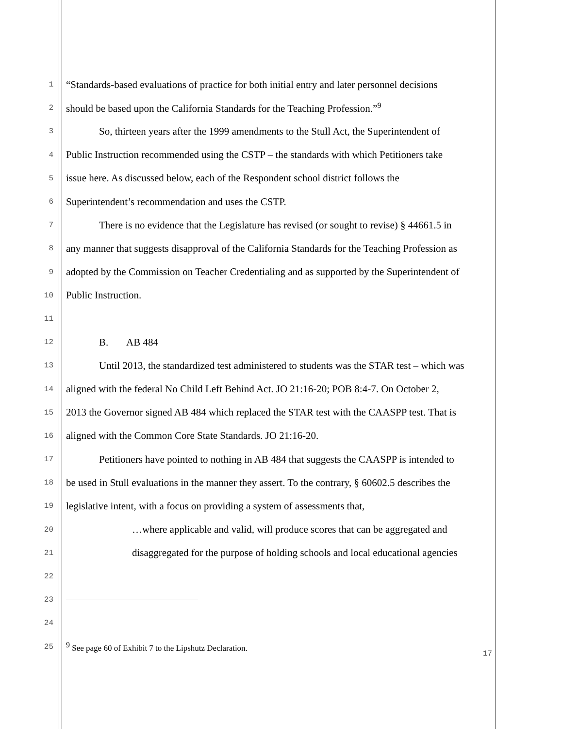1 “Standards-based evaluations of practice for both initial entry and later personnel decisions
2 should be based upon the California Standards for the Teaching Profession.”<sup>9</sup>
3 So, thirteen years after the 1999 amendments to the Stull Act, the Superintendent of
4 Public Instruction recommended using the CSTP – the standards with which Petitioners take
5 issue here. As discussed below, each of the Respondent school district follows the
6 Superintendent’s recommendation and uses the CSTP.
7 There is no evidence that the Legislature has revised (or sought to revise) § 44661.5 in
8 any manner that suggests disapproval of the California Standards for the Teaching Profession as
9 adopted by the Commission on Teacher Credentialing and as supported by the Superintendent of
10 Public Instruction.
11
12 B. AB 484
13 Until 2013, the standardized test administered to students was the STAR test – which was
14 aligned with the federal No Child Left Behind Act. JO 21:16-20; POB 8:4-7. On October 2,
15 2013 the Governor signed AB 484 which replaced the STAR test with the CAASPP test. That is
16 aligned with the Common Core State Standards. JO 21:16-20.
17 Petitioners have pointed to nothing in AB 484 that suggests the CAASPP is intended to
18 be used in Stull evaluations in the manner they assert. To the contrary, § 60602.5 describes the
19 legislative intent, with a focus on providing a system of assessments that,
20 …where applicable and valid, will produce scores that can be aggregated and
21 disaggregated for the purpose of holding schools and local educational agencies
22
23
24
25<sup>9</sup> See page 60 of Exhibit 7 to the Lipshutz Declaration.
17